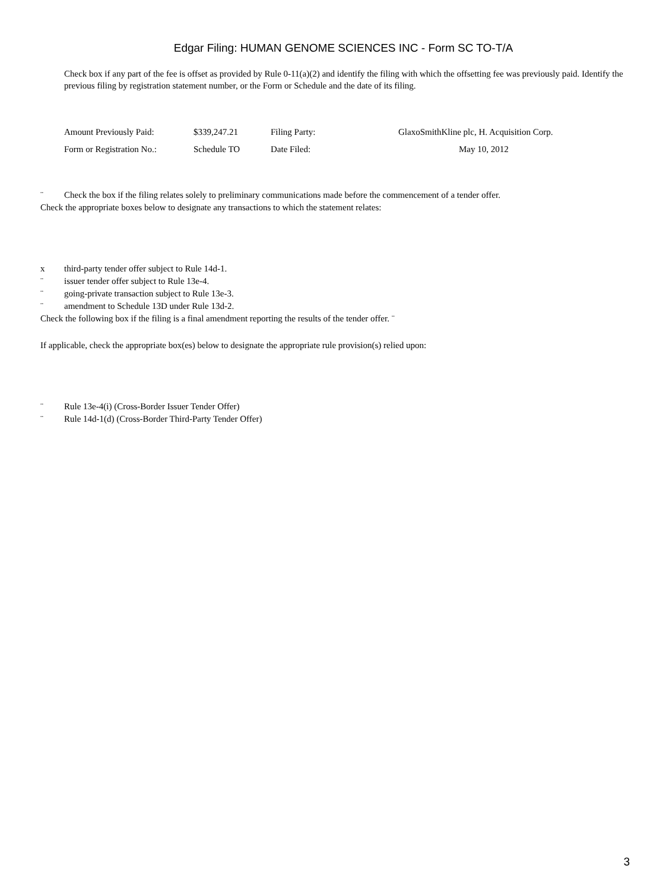Edgar Filing: HUMAN GENOME SCIENCES INC - Form SC TO-T/A
Check box if any part of the fee is offset as provided by Rule 0-11(a)(2) and identify the filing with which the offsetting fee was previously paid. Identify the previous filing by registration statement number, or the Form or Schedule and the date of its filing.
| Amount Previously Paid: | $339,247.21 | Filing Party: | GlaxoSmithKline plc, H. Acquisition Corp. |
| Form or Registration No.: | Schedule TO | Date Filed: | May 10, 2012 |
¨ Check the box if the filing relates solely to preliminary communications made before the commencement of a tender offer.
Check the appropriate boxes below to designate any transactions to which the statement relates:
x third-party tender offer subject to Rule 14d-1.
¨ issuer tender offer subject to Rule 13e-4.
¨ going-private transaction subject to Rule 13e-3.
¨ amendment to Schedule 13D under Rule 13d-2.
Check the following box if the filing is a final amendment reporting the results of the tender offer. ¨
If applicable, check the appropriate box(es) below to designate the appropriate rule provision(s) relied upon:
¨ Rule 13e-4(i) (Cross-Border Issuer Tender Offer)
¨ Rule 14d-1(d) (Cross-Border Third-Party Tender Offer)
3